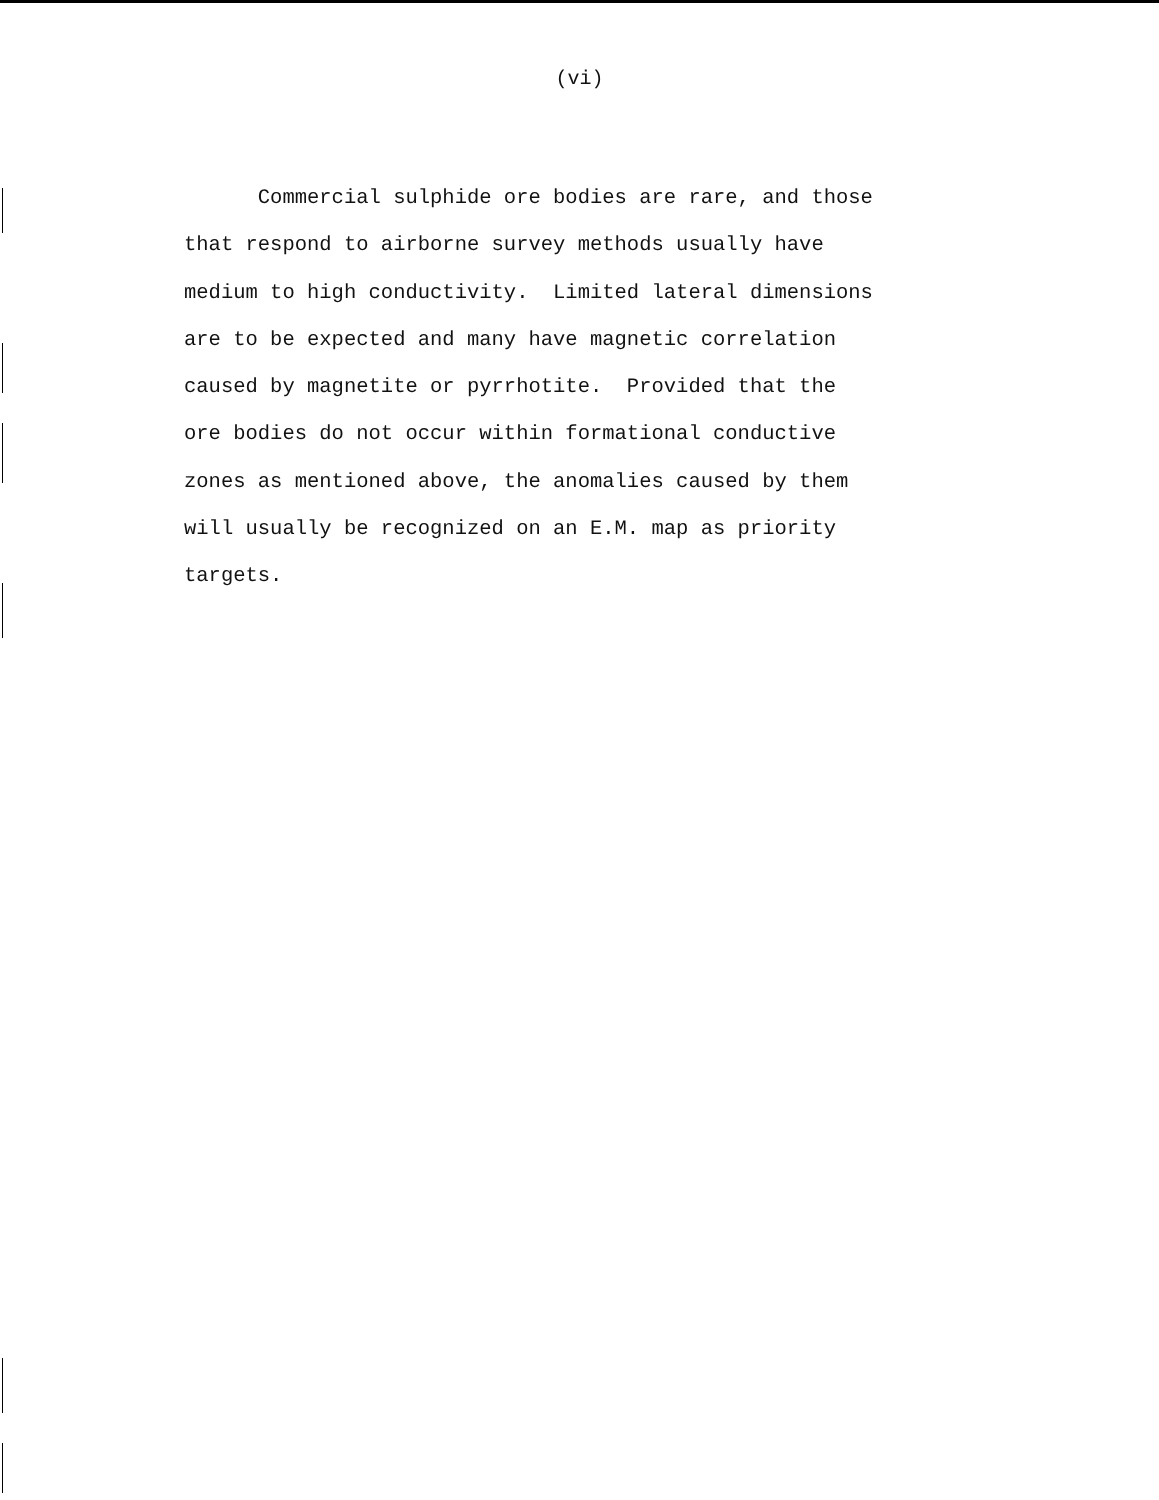(vi)
Commercial sulphide ore bodies are rare, and those
that respond to airborne survey methods usually have
medium to high conductivity. Limited lateral dimensions
are to be expected and many have magnetic correlation
caused by magnetite or pyrrhotite. Provided that the
ore bodies do not occur within formational conductive
zones as mentioned above, the anomalies caused by them
will usually be recognized on an E.M. map as priority
targets.